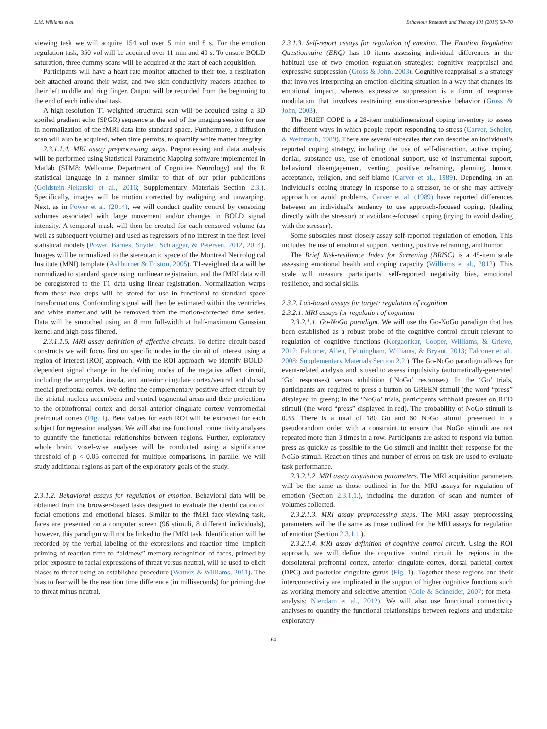L.M. Williams et al. Behaviour Research and Therapy 101 (2018) 58–70
viewing task we will acquire 154 vol over 5 min and 8 s. For the emotion regulation task, 350 vol will be acquired over 11 min and 40 s. To ensure BOLD saturation, three dummy scans will be acquired at the start of each acquisition.
Participants will have a heart rate monitor attached to their toe, a respiration belt attached around their waist, and two skin conductivity readers attached to their left middle and ring finger. Output will be recorded from the beginning to the end of each individual task.
A high-resolution T1-weighted structural scan will be acquired using a 3D spoiled gradient echo (SPGR) sequence at the end of the imaging session for use in normalization of the fMRI data into standard space. Furthermore, a diffusion scan will also be acquired, when time permits, to quantify white matter integrity.
2.3.1.1.4. MRI assay preprocessing steps. Preprocessing and data analysis will be performed using Statistical Parametric Mapping software implemented in Matlab (SPM8; Wellcome Department of Cognitive Neurology) and the R statistical language in a manner similar to that of our prior publications (Goldstein-Piekarski et al., 2016; Supplementary Materials Section 2.3.). Specifically, images will be motion corrected by realigning and unwarping. Next, as in Power et al. (2014), we will conduct quality control by censoring volumes associated with large movement and/or changes in BOLD signal intensity. A temporal mask will then be created for each censored volume (as well as subsequent volume) and used as regressors of no interest in the first-level statistical models (Power, Barnes, Snyder, Schlaggar, & Petersen, 2012, 2014). Images will be normalized to the stereotactic space of the Montreal Neurological Institute (MNI) template (Ashburner & Friston, 2005). T1-weighted data will be normalized to standard space using nonlinear registration, and the fMRI data will be coregistered to the T1 data using linear registration. Normalization warps from these two steps will be stored for use in functional to standard space transformations. Confounding signal will then be estimated within the ventricles and white matter and will be removed from the motion-corrected time series. Data will be smoothed using an 8 mm full-width at half-maximum Gaussian kernel and high-pass filtered.
2.3.1.1.5. MRI assay definition of affective circuits. To define circuit-based constructs we will focus first on specific nodes in the circuit of interest using a region of interest (ROI) approach. With the ROI approach, we identify BOLD-dependent signal change in the defining nodes of the negative affect circuit, including the amygdala, insula, and anterior cingulate cortex/ventral and dorsal medial prefrontal cortex. We define the complementary positive affect circuit by the striatal nucleus accumbens and ventral tegmental areas and their projections to the orbitofrontal cortex and dorsal anterior cingulate cortex/ ventromedial prefrontal cortex (Fig. 1). Beta values for each ROI will be extracted for each subject for regression analyses. We will also use functional connectivity analyses to quantify the functional relationships between regions. Further, exploratory whole brain, voxel-wise analyses will be conducted using a significance threshold of p < 0.05 corrected for multiple comparisons. In parallel we will study additional regions as part of the exploratory goals of the study.
2.3.1.2. Behavioral assays for regulation of emotion. Behavioral data will be obtained from the browser-based tasks designed to evaluate the identification of facial emotions and emotional biases. Similar to the fMRI face-viewing task, faces are presented on a computer screen (96 stimuli, 8 different individuals), however, this paradigm will not be linked to the fMRI task. Identification will be recorded by the verbal labeling of the expressions and reaction time. Implicit priming of reaction time to “old/new” memory recognition of faces, primed by prior exposure to facial expressions of threat versus neutral, will be used to elicit biases to threat using an established procedure (Watters & Williams, 2011). The bias to fear will be the reaction time difference (in milliseconds) for priming due to threat minus neutral.
2.3.1.3. Self-report assays for regulation of emotion. The Emotion Regulation Questionnaire (ERQ) has 10 items assessing individual differences in the habitual use of two emotion regulation strategies: cognitive reappraisal and expressive suppression (Gross & John, 2003). Cognitive reappraisal is a strategy that involves interpreting an emotion-eliciting situation in a way that changes its emotional impact, whereas expressive suppression is a form of response modulation that involves restraining emotion-expressive behavior (Gross & John, 2003).
The BRIEF COPE is a 28-item multidimensional coping inventory to assess the different ways in which people report responding to stress (Carver, Scheier, & Weintraub, 1989). There are several subscales that can describe an individual's reported coping strategy, including the use of self-distraction, active coping, denial, substance use, use of emotional support, use of instrumental support, behavioral disengagement, venting, positive reframing, planning, humor, acceptance, religion, and self-blame (Carver et al., 1989). Depending on an individual's coping strategy in response to a stressor, he or she may actively approach or avoid problems. Carver et al. (1989) have reported differences between an individual's tendency to use approach-focused coping, (dealing directly with the stressor) or avoidance-focused coping (trying to avoid dealing with the stressor).
Some subscales most closely assay self-reported regulation of emotion. This includes the use of emotional support, venting, positive reframing, and humor.
The Brief Risk-resilience Index for Screening (BRISC) is a 45-item scale assessing emotional health and coping capacity (Williams et al., 2012). This scale will measure participants' self-reported negativity bias, emotional resilience, and social skills.
2.3.2. Lab-based assays for target: regulation of cognition
2.3.2.1. MRI assays for regulation of cognition
2.3.2.1.1. Go-NoGo paradigm. We will use the Go-NoGo paradigm that has been established as a robust probe of the cognitive control circuit relevant to regulation of cognitive functions (Korgaonkar, Cooper, Williams, & Grieve, 2012; Falconer, Allen, Felmingham, Williams, & Bryant, 2013; Falconer et al., 2008; Supplementary Materials Section 2.2.). The Go-NoGo paradigm allows for event-related analysis and is used to assess impulsivity (automatically-generated ‘Go’ responses) versus inhibition (‘NoGo’ responses). In the ‘Go’ trials, participants are required to press a button on GREEN stimuli (the word “press” displayed in green); in the ‘NoGo’ trials, participants withhold presses on RED stimuli (the word “press” displayed in red). The probability of NoGo stimuli is 0.33. There is a total of 180 Go and 60 NoGo stimuli presented in a pseudorandom order with a constraint to ensure that NoGo stimuli are not repeated more than 3 times in a row. Participants are asked to respond via button press as quickly as possible to the Go stimuli and inhibit their response for the NoGo stimuli. Reaction times and number of errors on task are used to evaluate task performance.
2.3.2.1.2. MRI assay acquisition parameters. The MRI acquisition parameters will be the same as those outlined in for the MRI assays for regulation of emotion (Section 2.3.1.1.), including the duration of scan and number of volumes collected.
2.3.2.1.3. MRI assay preprocessing steps. The MRI assay preprocessing parameters will be the same as those outlined for the MRI assays for regulation of emotion (Section 2.3.1.1.).
2.3.2.1.4. MRI assay definition of cognitive control circuit. Using the ROI approach, we will define the cognitive control circuit by regions in the dorsolateral prefrontal cortex, anterior cingulate cortex, dorsal parietal cortex (DPC) and posterior cingulate gyrus (Fig. 1). Together these regions and their interconnectivity are implicated in the support of higher cognitive functions such as working memory and selective attention (Cole & Schneider, 2007; for meta-analysis; Niendam et al., 2012). We will also use functional connectivity analyses to quantify the functional relationships between regions and undertake exploratory
64